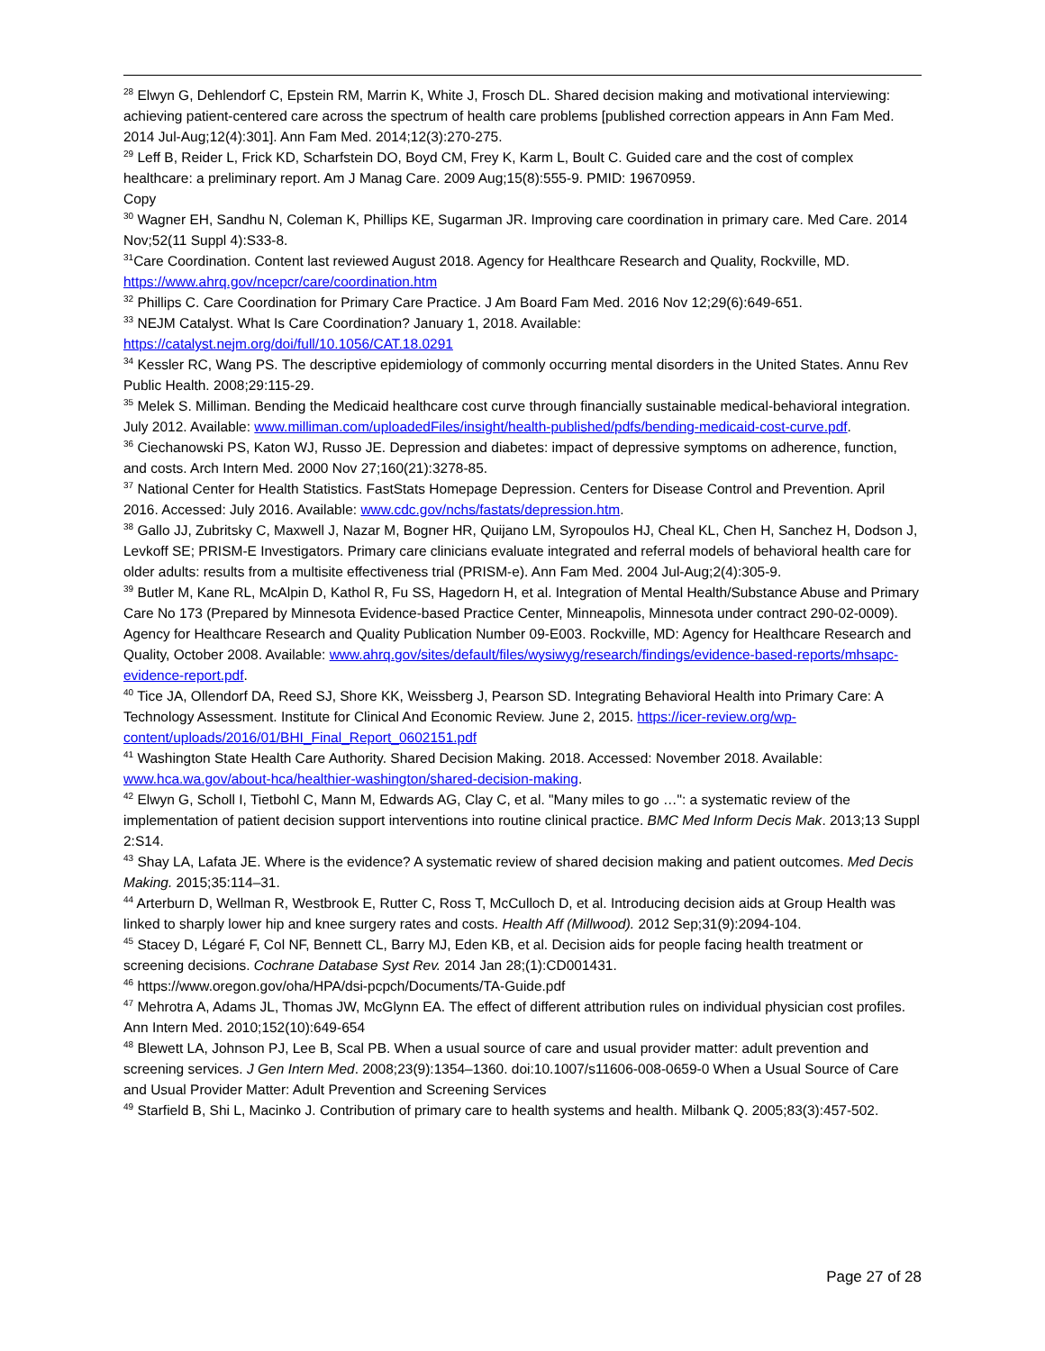<sup>28</sup> Elwyn G, Dehlendorf C, Epstein RM, Marrin K, White J, Frosch DL. Shared decision making and motivational interviewing: achieving patient-centered care across the spectrum of health care problems [published correction appears in Ann Fam Med. 2014 Jul-Aug;12(4):301]. Ann Fam Med. 2014;12(3):270-275.
<sup>29</sup> Leff B, Reider L, Frick KD, Scharfstein DO, Boyd CM, Frey K, Karm L, Boult C. Guided care and the cost of complex healthcare: a preliminary report. Am J Manag Care. 2009 Aug;15(8):555-9. PMID: 19670959.
Copy
<sup>30</sup> Wagner EH, Sandhu N, Coleman K, Phillips KE, Sugarman JR. Improving care coordination in primary care. Med Care. 2014 Nov;52(11 Suppl 4):S33-8.
<sup>31</sup> Care Coordination. Content last reviewed August 2018. Agency for Healthcare Research and Quality, Rockville, MD. https://www.ahrq.gov/ncepcr/care/coordination.htm
<sup>32</sup> Phillips C. Care Coordination for Primary Care Practice. J Am Board Fam Med. 2016 Nov 12;29(6):649-651.
<sup>33</sup> NEJM Catalyst. What Is Care Coordination? January 1, 2018. Available:
https://catalyst.nejm.org/doi/full/10.1056/CAT.18.0291
<sup>34</sup> Kessler RC, Wang PS. The descriptive epidemiology of commonly occurring mental disorders in the United States. Annu Rev Public Health. 2008;29:115-29.
<sup>35</sup> Melek S. Milliman. Bending the Medicaid healthcare cost curve through financially sustainable medical-behavioral integration. July 2012. Available: www.milliman.com/uploadedFiles/insight/health-published/pdfs/bending-medicaid-cost-curve.pdf.
<sup>36</sup> Ciechanowski PS, Katon WJ, Russo JE. Depression and diabetes: impact of depressive symptoms on adherence, function, and costs. Arch Intern Med. 2000 Nov 27;160(21):3278-85.
<sup>37</sup> National Center for Health Statistics. FastStats Homepage Depression. Centers for Disease Control and Prevention. April 2016. Accessed: July 2016. Available: www.cdc.gov/nchs/fastats/depression.htm.
<sup>38</sup> Gallo JJ, Zubritsky C, Maxwell J, Nazar M, Bogner HR, Quijano LM, Syropoulos HJ, Cheal KL, Chen H, Sanchez H, Dodson J, Levkoff SE; PRISM-E Investigators. Primary care clinicians evaluate integrated and referral models of behavioral health care for older adults: results from a multisite effectiveness trial (PRISM-e). Ann Fam Med. 2004 Jul-Aug;2(4):305-9.
<sup>39</sup> Butler M, Kane RL, McAlpin D, Kathol R, Fu SS, Hagedorn H, et al. Integration of Mental Health/Substance Abuse and Primary Care No 173 (Prepared by Minnesota Evidence-based Practice Center, Minneapolis, Minnesota under contract 290-02-0009). Agency for Healthcare Research and Quality Publication Number 09-E003. Rockville, MD: Agency for Healthcare Research and Quality, October 2008. Available: www.ahrq.gov/sites/default/files/wysiwyg/research/findings/evidence-based-reports/mhsapc-evidence-report.pdf.
<sup>40</sup> Tice JA, Ollendorf DA, Reed SJ, Shore KK, Weissberg J, Pearson SD. Integrating Behavioral Health into Primary Care: A Technology Assessment. Institute for Clinical And Economic Review. June 2, 2015. https://icer-review.org/wp-content/uploads/2016/01/BHI_Final_Report_0602151.pdf
<sup>41</sup> Washington State Health Care Authority. Shared Decision Making. 2018. Accessed: November 2018. Available: www.hca.wa.gov/about-hca/healthier-washington/shared-decision-making.
<sup>42</sup> Elwyn G, Scholl I, Tietbohl C, Mann M, Edwards AG, Clay C, et al. "Many miles to go …": a systematic review of the implementation of patient decision support interventions into routine clinical practice. BMC Med Inform Decis Mak. 2013;13 Suppl 2:S14.
<sup>43</sup> Shay LA, Lafata JE. Where is the evidence? A systematic review of shared decision making and patient outcomes. Med Decis Making. 2015;35:114–31.
<sup>44</sup> Arterburn D, Wellman R, Westbrook E, Rutter C, Ross T, McCulloch D, et al. Introducing decision aids at Group Health was linked to sharply lower hip and knee surgery rates and costs. Health Aff (Millwood). 2012 Sep;31(9):2094-104.
<sup>45</sup> Stacey D, Légaré F, Col NF, Bennett CL, Barry MJ, Eden KB, et al. Decision aids for people facing health treatment or screening decisions. Cochrane Database Syst Rev. 2014 Jan 28;(1):CD001431.
<sup>46</sup> https://www.oregon.gov/oha/HPA/dsi-pcpch/Documents/TA-Guide.pdf
<sup>47</sup> Mehrotra A, Adams JL, Thomas JW, McGlynn EA. The effect of different attribution rules on individual physician cost profiles. Ann Intern Med. 2010;152(10):649-654
<sup>48</sup> Blewett LA, Johnson PJ, Lee B, Scal PB. When a usual source of care and usual provider matter: adult prevention and screening services. J Gen Intern Med. 2008;23(9):1354–1360. doi:10.1007/s11606-008-0659-0 When a Usual Source of Care and Usual Provider Matter: Adult Prevention and Screening Services
<sup>49</sup> Starfield B, Shi L, Macinko J. Contribution of primary care to health systems and health. Milbank Q. 2005;83(3):457-502.
Page 27 of 28